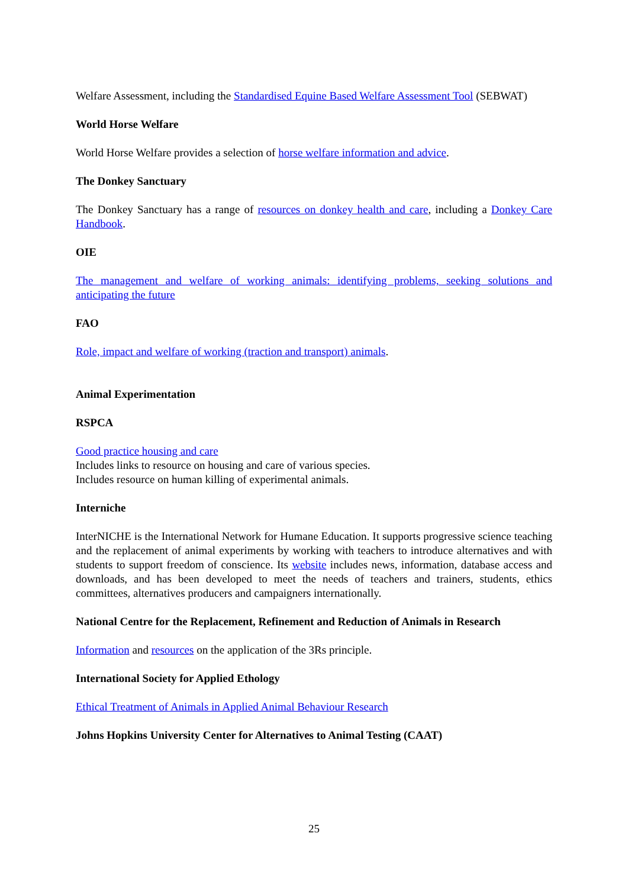Welfare Assessment, including the Standardised Equine Based Welfare Assessment Tool (SEBWAT)
World Horse Welfare
World Horse Welfare provides a selection of horse welfare information and advice.
The Donkey Sanctuary
The Donkey Sanctuary has a range of resources on donkey health and care, including a Donkey Care Handbook.
OIE
The management and welfare of working animals: identifying problems, seeking solutions and anticipating the future
FAO
Role, impact and welfare of working (traction and transport) animals.
Animal Experimentation
RSPCA
Good practice housing and care
Includes links to resource on housing and care of various species.
Includes resource on human killing of experimental animals.
Interniche
InterNICHE is the International Network for Humane Education. It supports progressive science teaching and the replacement of animal experiments by working with teachers to introduce alternatives and with students to support freedom of conscience. Its website includes news, information, database access and downloads, and has been developed to meet the needs of teachers and trainers, students, ethics committees, alternatives producers and campaigners internationally.
National Centre for the Replacement, Refinement and Reduction of Animals in Research
Information and resources on the application of the 3Rs principle.
International Society for Applied Ethology
Ethical Treatment of Animals in Applied Animal Behaviour Research
Johns Hopkins University Center for Alternatives to Animal Testing (CAAT)
25